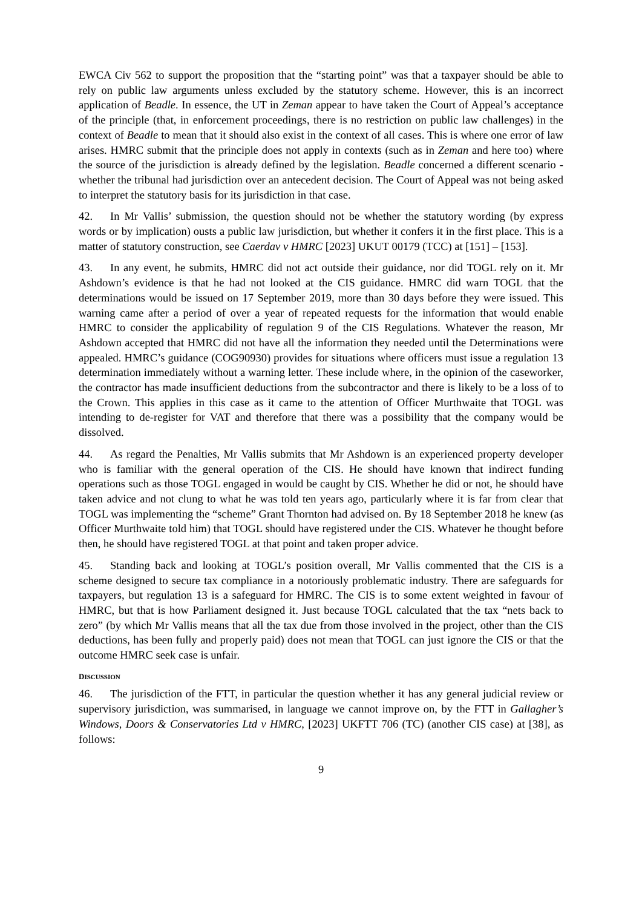EWCA Civ 562 to support the proposition that the “starting point” was that a taxpayer should be able to rely on public law arguments unless excluded by the statutory scheme. However, this is an incorrect application of Beadle. In essence, the UT in Zeman appear to have taken the Court of Appeal’s acceptance of the principle (that, in enforcement proceedings, there is no restriction on public law challenges) in the context of Beadle to mean that it should also exist in the context of all cases. This is where one error of law arises. HMRC submit that the principle does not apply in contexts (such as in Zeman and here too) where the source of the jurisdiction is already defined by the legislation. Beadle concerned a different scenario - whether the tribunal had jurisdiction over an antecedent decision. The Court of Appeal was not being asked to interpret the statutory basis for its jurisdiction in that case.
42. In Mr Vallis’ submission, the question should not be whether the statutory wording (by express words or by implication) ousts a public law jurisdiction, but whether it confers it in the first place. This is a matter of statutory construction, see Caerdav v HMRC [2023] UKUT 00179 (TCC) at [151] – [153].
43. In any event, he submits, HMRC did not act outside their guidance, nor did TOGL rely on it. Mr Ashdown’s evidence is that he had not looked at the CIS guidance. HMRC did warn TOGL that the determinations would be issued on 17 September 2019, more than 30 days before they were issued. This warning came after a period of over a year of repeated requests for the information that would enable HMRC to consider the applicability of regulation 9 of the CIS Regulations. Whatever the reason, Mr Ashdown accepted that HMRC did not have all the information they needed until the Determinations were appealed. HMRC’s guidance (COG90930) provides for situations where officers must issue a regulation 13 determination immediately without a warning letter. These include where, in the opinion of the caseworker, the contractor has made insufficient deductions from the subcontractor and there is likely to be a loss of to the Crown. This applies in this case as it came to the attention of Officer Murthwaite that TOGL was intending to de-register for VAT and therefore that there was a possibility that the company would be dissolved.
44. As regard the Penalties, Mr Vallis submits that Mr Ashdown is an experienced property developer who is familiar with the general operation of the CIS. He should have known that indirect funding operations such as those TOGL engaged in would be caught by CIS. Whether he did or not, he should have taken advice and not clung to what he was told ten years ago, particularly where it is far from clear that TOGL was implementing the “scheme” Grant Thornton had advised on. By 18 September 2018 he knew (as Officer Murthwaite told him) that TOGL should have registered under the CIS. Whatever he thought before then, he should have registered TOGL at that point and taken proper advice.
45. Standing back and looking at TOGL’s position overall, Mr Vallis commented that the CIS is a scheme designed to secure tax compliance in a notoriously problematic industry. There are safeguards for taxpayers, but regulation 13 is a safeguard for HMRC. The CIS is to some extent weighted in favour of HMRC, but that is how Parliament designed it. Just because TOGL calculated that the tax “nets back to zero” (by which Mr Vallis means that all the tax due from those involved in the project, other than the CIS deductions, has been fully and properly paid) does not mean that TOGL can just ignore the CIS or that the outcome HMRC seek case is unfair.
DISCUSSION
46. The jurisdiction of the FTT, in particular the question whether it has any general judicial review or supervisory jurisdiction, was summarised, in language we cannot improve on, by the FTT in Gallagher’s Windows, Doors & Conservatories Ltd v HMRC, [2023] UKFTT 706 (TC) (another CIS case) at [38], as follows:
9